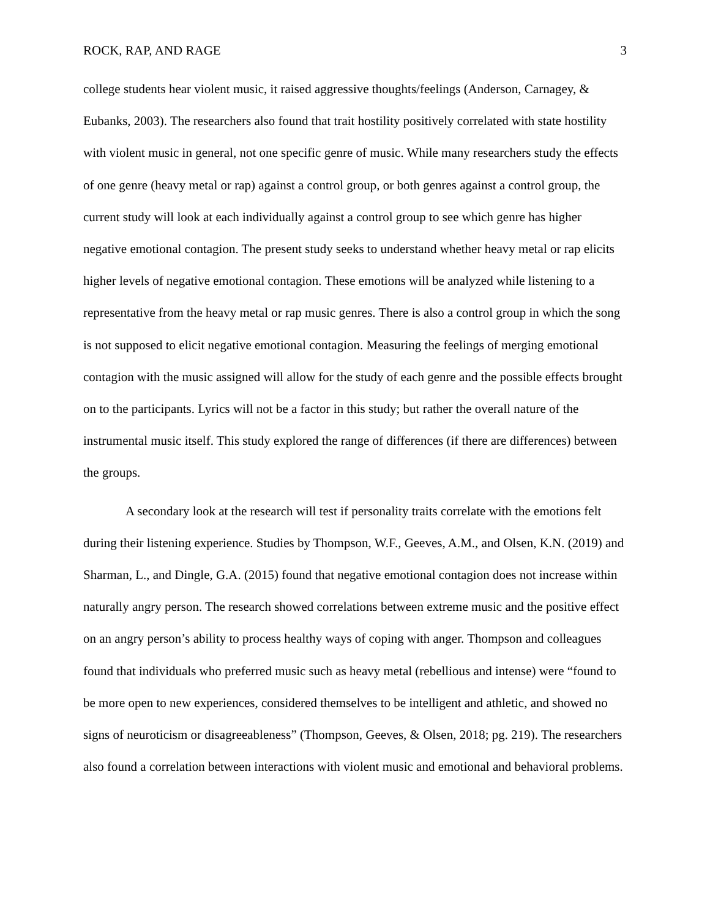ROCK, RAP, AND RAGE 3
college students hear violent music, it raised aggressive thoughts/feelings (Anderson, Carnagey, & Eubanks, 2003). The researchers also found that trait hostility positively correlated with state hostility with violent music in general, not one specific genre of music. While many researchers study the effects of one genre (heavy metal or rap) against a control group, or both genres against a control group, the current study will look at each individually against a control group to see which genre has higher negative emotional contagion. The present study seeks to understand whether heavy metal or rap elicits higher levels of negative emotional contagion. These emotions will be analyzed while listening to a representative from the heavy metal or rap music genres. There is also a control group in which the song is not supposed to elicit negative emotional contagion. Measuring the feelings of merging emotional contagion with the music assigned will allow for the study of each genre and the possible effects brought on to the participants. Lyrics will not be a factor in this study; but rather the overall nature of the instrumental music itself. This study explored the range of differences (if there are differences) between the groups.
A secondary look at the research will test if personality traits correlate with the emotions felt during their listening experience. Studies by Thompson, W.F., Geeves, A.M., and Olsen, K.N. (2019) and Sharman, L., and Dingle, G.A. (2015) found that negative emotional contagion does not increase within naturally angry person. The research showed correlations between extreme music and the positive effect on an angry person’s ability to process healthy ways of coping with anger. Thompson and colleagues found that individuals who preferred music such as heavy metal (rebellious and intense) were “found to be more open to new experiences, considered themselves to be intelligent and athletic, and showed no signs of neuroticism or disagreeableness” (Thompson, Geeves, & Olsen, 2018; pg. 219). The researchers also found a correlation between interactions with violent music and emotional and behavioral problems.